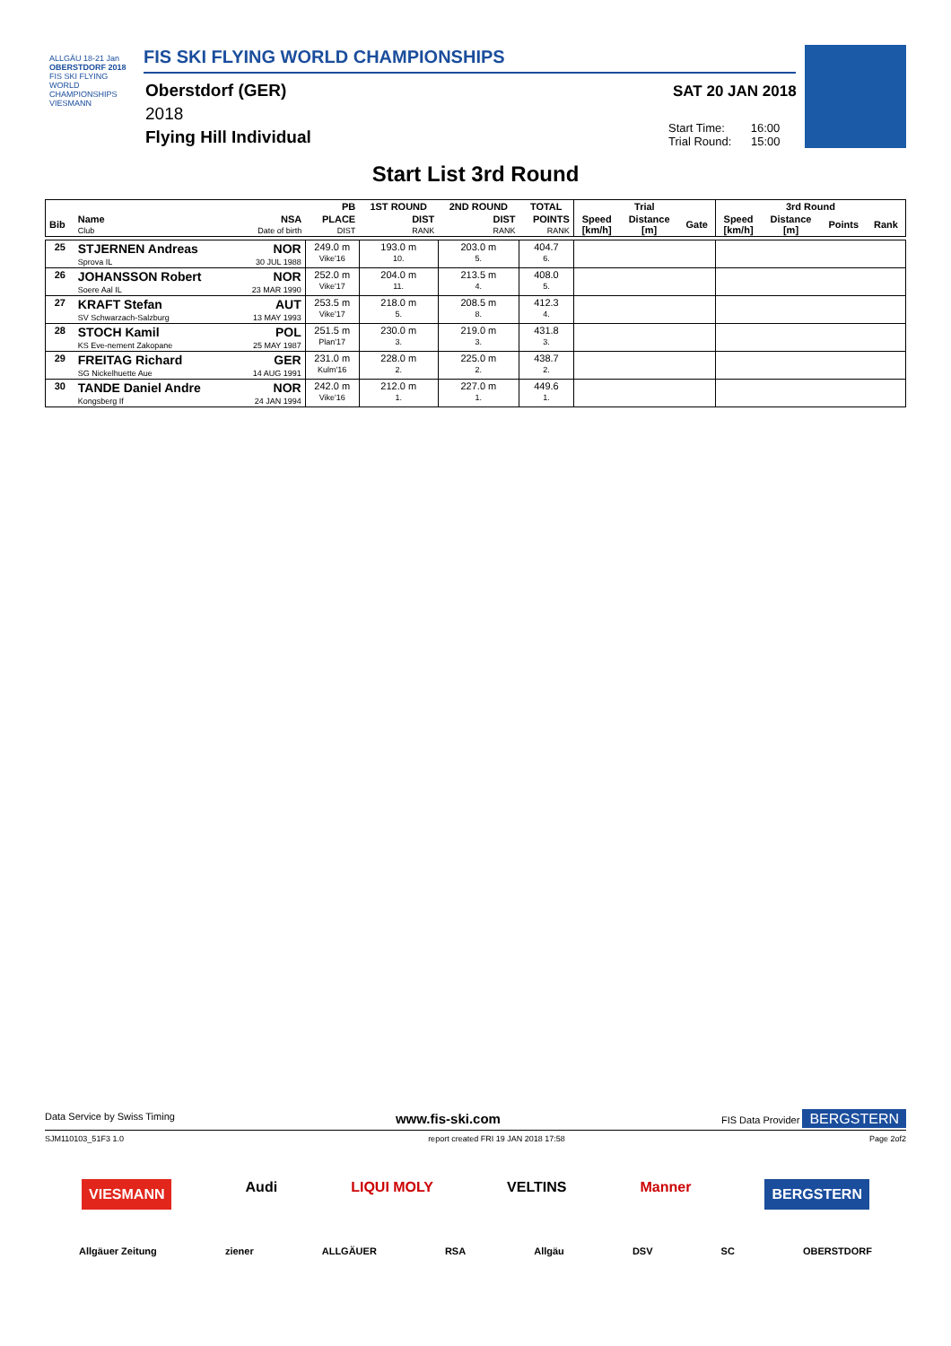ALLGÄU 18-21 Jan
OBERSTDORF 2018
FIS SKI FLYING WORLD CHAMPIONSHIPS
VIESMANN
FIS SKI FLYING WORLD CHAMPIONSHIPS
Oberstdorf (GER)
2018
Flying Hill Individual
SAT 20 JAN 2018
Start Time: 16:00
Trial Round: 15:00
Start List 3rd Round
| | | | PB | 1ST ROUND | 2ND ROUND | TOTAL | Trial | | | 3rd Round | | | |
| --- | --- | --- | --- | --- | --- | --- | --- | --- | --- | --- | --- | --- | --- |
| Bib | Name Club | NSA Date of birth | PLACE DIST | DIST RANK | DIST RANK | POINTS RANK | Speed [km/h] | Distance [m] | Gate | Speed [km/h] | Distance [m] | Points | Rank |
| 25 | STJERNEN Andreas Sprova IL | NOR 30 JUL 1988 | 249.0 m Vike'16 | 193.0 m 10. | 203.0 m 5. | 404.7 6. | | | | | | | |
| 26 | JOHANSSON Robert Soere Aal IL | NOR 23 MAR 1990 | 252.0 m Vike'17 | 204.0 m 11. | 213.5 m 4. | 408.0 5. | | | | | | | |
| 27 | KRAFT Stefan SV Schwarzach-Salzburg | AUT 13 MAY 1993 | 253.5 m Vike'17 | 218.0 m 5. | 208.5 m 8. | 412.3 4. | | | | | | | |
| 28 | STOCH Kamil KS Eve-nement Zakopane | POL 25 MAY 1987 | 251.5 m Plan'17 | 230.0 m 3. | 219.0 m 3. | 431.8 3. | | | | | | | |
| 29 | FREITAG Richard SG Nickelhuette Aue | GER 14 AUG 1991 | 231.0 m Kulm'16 | 228.0 m 2. | 225.0 m 2. | 438.7 2. | | | | | | | |
| 30 | TANDE Daniel Andre Kongsberg If | NOR 24 JAN 1994 | 242.0 m Vike'16 | 212.0 m 1. | 227.0 m 1. | 449.6 1. | | | | | | | |
Data Service by Swiss Timing www.fis-ski.com FIS Data Provider BERGSTERN
SJM110103_51F3 1.0 report created FRI 19 JAN 2018 17:58 Page 2of2
VIESMANN Audi LIQUI MOLY VELTINS Manner BERGSTERN
Allgäuer Zeitung ziener ALLGÄUER RSA Allgäu DSV SC OBERSTDORF